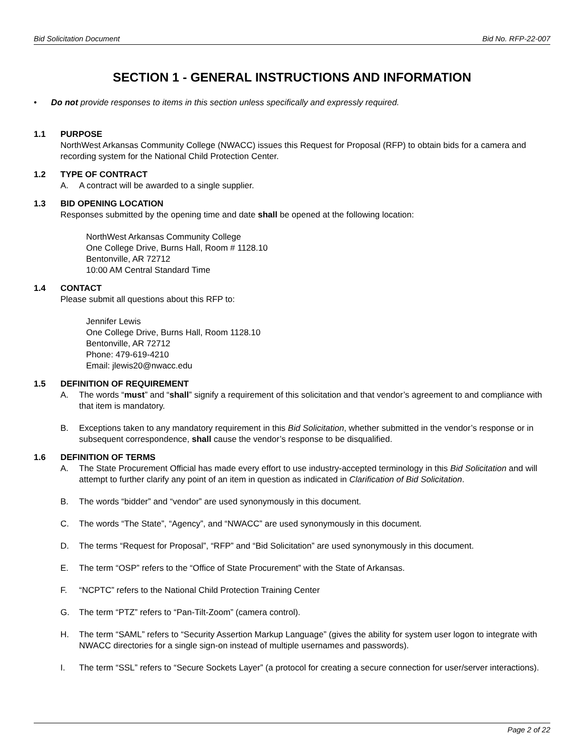Bid Solicitation Document Bid No. RFP-22-007
SECTION 1 - GENERAL INSTRUCTIONS AND INFORMATION
• Do not provide responses to items in this section unless specifically and expressly required.
1.1 PURPOSE
NorthWest Arkansas Community College (NWACC) issues this Request for Proposal (RFP) to obtain bids for a camera and recording system for the National Child Protection Center.
1.2 TYPE OF CONTRACT
A. A contract will be awarded to a single supplier.
1.3 BID OPENING LOCATION
Responses submitted by the opening time and date shall be opened at the following location:
NorthWest Arkansas Community College
One College Drive, Burns Hall, Room # 1128.10
Bentonville, AR 72712
10:00 AM Central Standard Time
1.4 CONTACT
Please submit all questions about this RFP to:
Jennifer Lewis
One College Drive, Burns Hall, Room 1128.10
Bentonville, AR 72712
Phone: 479-619-4210
Email: jlewis20@nwacc.edu
1.5 DEFINITION OF REQUIREMENT
A. The words “must” and “shall” signify a requirement of this solicitation and that vendor’s agreement to and compliance with that item is mandatory.
B. Exceptions taken to any mandatory requirement in this Bid Solicitation, whether submitted in the vendor’s response or in subsequent correspondence, shall cause the vendor’s response to be disqualified.
1.6 DEFINITION OF TERMS
A. The State Procurement Official has made every effort to use industry-accepted terminology in this Bid Solicitation and will attempt to further clarify any point of an item in question as indicated in Clarification of Bid Solicitation.
B. The words “bidder” and “vendor” are used synonymously in this document.
C. The words “The State”, “Agency”, and “NWACC” are used synonymously in this document.
D. The terms “Request for Proposal”, “RFP” and “Bid Solicitation” are used synonymously in this document.
E. The term “OSP” refers to the “Office of State Procurement” with the State of Arkansas.
F. “NCPTC” refers to the National Child Protection Training Center
G. The term “PTZ” refers to “Pan-Tilt-Zoom” (camera control).
H. The term “SAML” refers to “Security Assertion Markup Language” (gives the ability for system user logon to integrate with NWACC directories for a single sign-on instead of multiple usernames and passwords).
I. The term “SSL” refers to “Secure Sockets Layer” (a protocol for creating a secure connection for user/server interactions).
Page 2 of 22